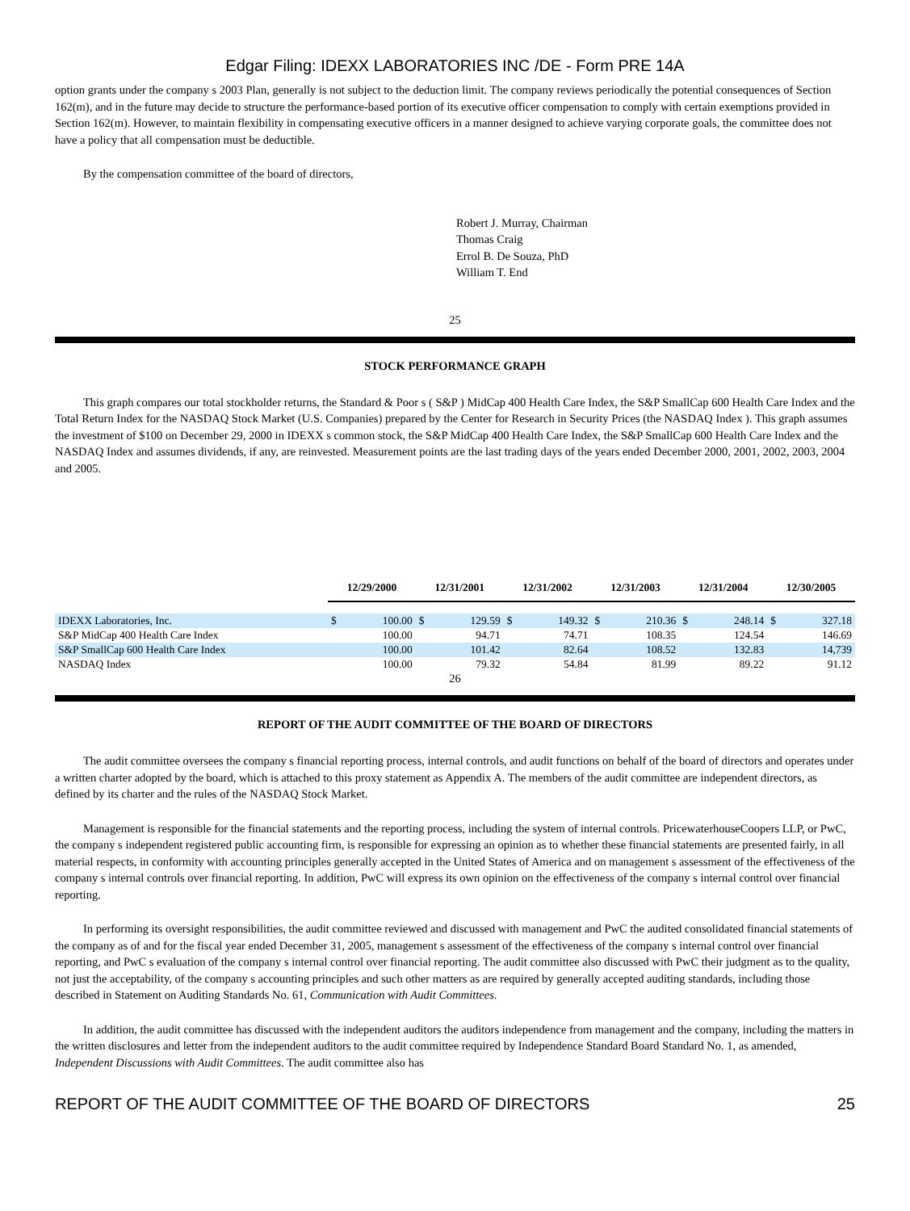Edgar Filing: IDEXX LABORATORIES INC /DE - Form PRE 14A
option grants under the company s 2003 Plan, generally is not subject to the deduction limit. The company reviews periodically the potential consequences of Section 162(m), and in the future may decide to structure the performance-based portion of its executive officer compensation to comply with certain exemptions provided in Section 162(m). However, to maintain flexibility in compensating executive officers in a manner designed to achieve varying corporate goals, the committee does not have a policy that all compensation must be deductible.
By the compensation committee of the board of directors,
Robert J. Murray, Chairman
Thomas Craig
Errol B. De Souza, PhD
William T. End
25
STOCK PERFORMANCE GRAPH
This graph compares our total stockholder returns, the Standard & Poor s ( S&P ) MidCap 400 Health Care Index, the S&P SmallCap 600 Health Care Index and the Total Return Index for the NASDAQ Stock Market (U.S. Companies) prepared by the Center for Research in Security Prices (the NASDAQ Index ). This graph assumes the investment of $100 on December 29, 2000 in IDEXX s common stock, the S&P MidCap 400 Health Care Index, the S&P SmallCap 600 Health Care Index and the NASDAQ Index and assumes dividends, if any, are reinvested. Measurement points are the last trading days of the years ended December 2000, 2001, 2002, 2003, 2004 and 2005.
| | 12/29/2000 | | 12/31/2001 | | 12/31/2002 | | 12/31/2003 | | 12/31/2004 | | 12/30/2005 | |
| --- | --- | --- | --- | --- | --- | --- | --- | --- | --- | --- | --- | --- |
| IDEXX Laboratories, Inc. | $ | 100.00 | $ | 129.59 | $ | 149.32 | $ | 210.36 | $ | 248.14 | $ | 327.18 |
| S&P MidCap 400 Health Care Index | | 100.00 | | 94.71 | | 74.71 | | 108.35 | | 124.54 | | 146.69 |
| S&P SmallCap 600 Health Care Index | | 100.00 | | 101.42 | | 82.64 | | 108.52 | | 132.83 | | 14,739 |
| NASDAQ Index | | 100.00 | | 79.32 | | 54.84 | | 81.99 | | 89.22 | | 91.12 |
26
REPORT OF THE AUDIT COMMITTEE OF THE BOARD OF DIRECTORS
The audit committee oversees the company s financial reporting process, internal controls, and audit functions on behalf of the board of directors and operates under a written charter adopted by the board, which is attached to this proxy statement as Appendix A. The members of the audit committee are independent directors, as defined by its charter and the rules of the NASDAQ Stock Market.
Management is responsible for the financial statements and the reporting process, including the system of internal controls. PricewaterhouseCoopers LLP, or PwC, the company s independent registered public accounting firm, is responsible for expressing an opinion as to whether these financial statements are presented fairly, in all material respects, in conformity with accounting principles generally accepted in the United States of America and on management s assessment of the effectiveness of the company s internal controls over financial reporting. In addition, PwC will express its own opinion on the effectiveness of the company s internal control over financial reporting.
In performing its oversight responsibilities, the audit committee reviewed and discussed with management and PwC the audited consolidated financial statements of the company as of and for the fiscal year ended December 31, 2005, management s assessment of the effectiveness of the company s internal control over financial reporting, and PwC s evaluation of the company s internal control over financial reporting. The audit committee also discussed with PwC their judgment as to the quality, not just the acceptability, of the company s accounting principles and such other matters as are required by generally accepted auditing standards, including those described in Statement on Auditing Standards No. 61, Communication with Audit Committees.
In addition, the audit committee has discussed with the independent auditors the auditors independence from management and the company, including the matters in the written disclosures and letter from the independent auditors to the audit committee required by Independence Standard Board Standard No. 1, as amended, Independent Discussions with Audit Committees. The audit committee also has
REPORT OF THE AUDIT COMMITTEE OF THE BOARD OF DIRECTORS 25